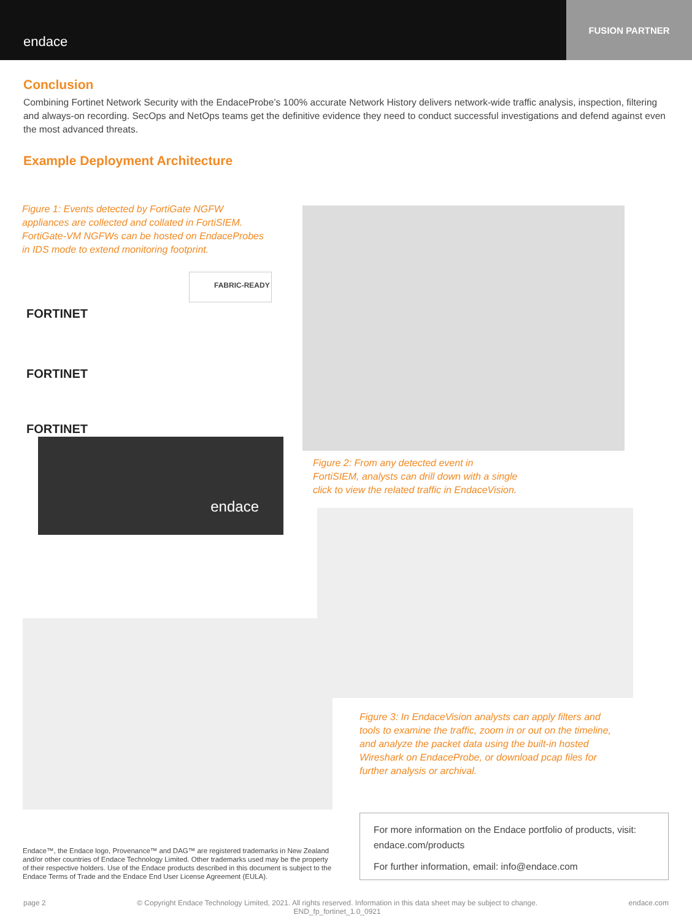endace
FUSION PARTNER
Conclusion
Combining Fortinet Network Security with the EndaceProbe’s 100% accurate Network History delivers network-wide traffic analysis, inspection, filtering and always-on recording. SecOps and NetOps teams get the definitive evidence they need to conduct successful investigations and defend against even the most advanced threats.
Example Deployment Architecture
Figure 1: Events detected by FortiGate NGFW appliances are collected and collated in FortiSIEM. FortiGate-VM NGFWs can be hosted on EndaceProbes in IDS mode to extend monitoring footprint.
FABRIC-READY
FORTINET
FORTINET
FORTINET
endace
Figure 2: From any detected event in FortiSIEM, analysts can drill down with a single click to view the related traffic in EndaceVision.
Figure 3: In EndaceVision analysts can apply filters and tools to examine the traffic, zoom in or out on the timeline, and analyze the packet data using the built-in hosted Wireshark on EndaceProbe, or download pcap files for further analysis or archival.
Endace™, the Endace logo, Provenance™ and DAG™ are registered trademarks in New Zealand and/or other countries of Endace Technology Limited. Other trademarks used may be the property of their respective holders. Use of the Endace products described in this document is subject to the Endace Terms of Trade and the Endace End User License Agreement (EULA).
For more information on the Endace portfolio of products, visit: endace.com/products
For further information, email: info@endace.com
page 2 © Copyright Endace Technology Limited, 2021. All rights reserved. Information in this data sheet may be subject to change.
END_fp_fortinet_1.0_0921 endace.com